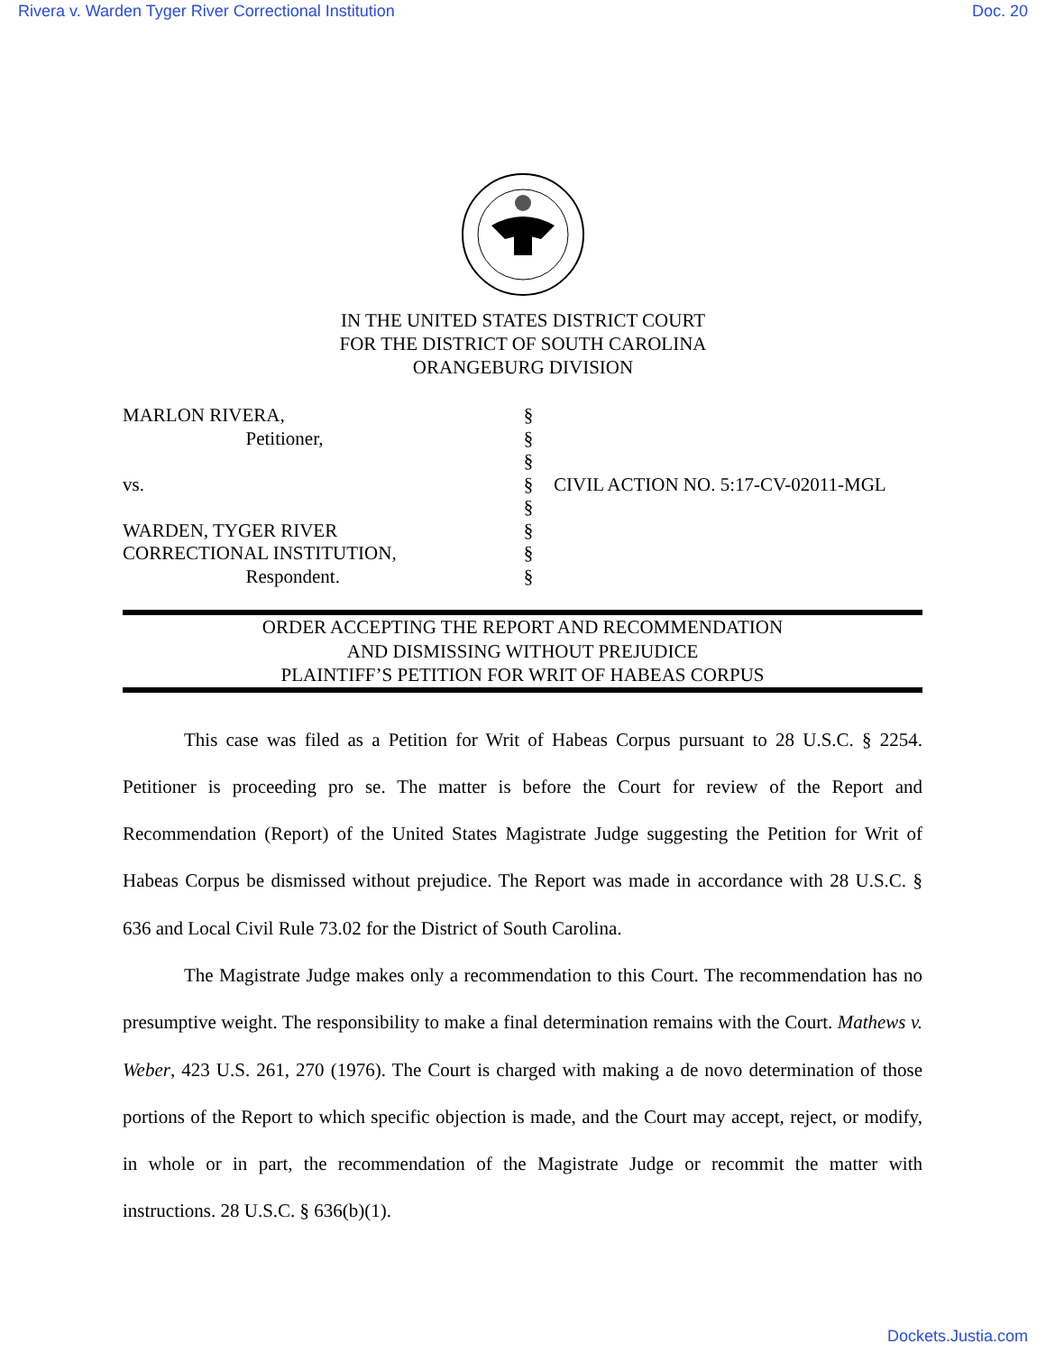Rivera v. Warden Tyger River Correctional Institution Doc. 20
IN THE UNITED STATES DISTRICT COURT
FOR THE DISTRICT OF SOUTH CAROLINA
ORANGEBURG DIVISION
MARLON RIVERA,
Petitioner,
vs.
WARDEN, TYGER RIVER
CORRECTIONAL INSTITUTION,
Respondent.
§
§
§
§
§
§
§
§
CIVIL ACTION NO. 5:17-CV-02011-MGL
ORDER ACCEPTING THE REPORT AND RECOMMENDATION
AND DISMISSING WITHOUT PREJUDICE
PLAINTIFF’S PETITION FOR WRIT OF HABEAS CORPUS
This case was filed as a Petition for Writ of Habeas Corpus pursuant to 28 U.S.C. § 2254. Petitioner is proceeding pro se. The matter is before the Court for review of the Report and Recommendation (Report) of the United States Magistrate Judge suggesting the Petition for Writ of Habeas Corpus be dismissed without prejudice. The Report was made in accordance with 28 U.S.C. § 636 and Local Civil Rule 73.02 for the District of South Carolina.
The Magistrate Judge makes only a recommendation to this Court. The recommendation has no presumptive weight. The responsibility to make a final determination remains with the Court. Mathews v. Weber, 423 U.S. 261, 270 (1976). The Court is charged with making a de novo determination of those portions of the Report to which specific objection is made, and the Court may accept, reject, or modify, in whole or in part, the recommendation of the Magistrate Judge or recommit the matter with instructions. 28 U.S.C. § 636(b)(1).
Dockets.Justia.com